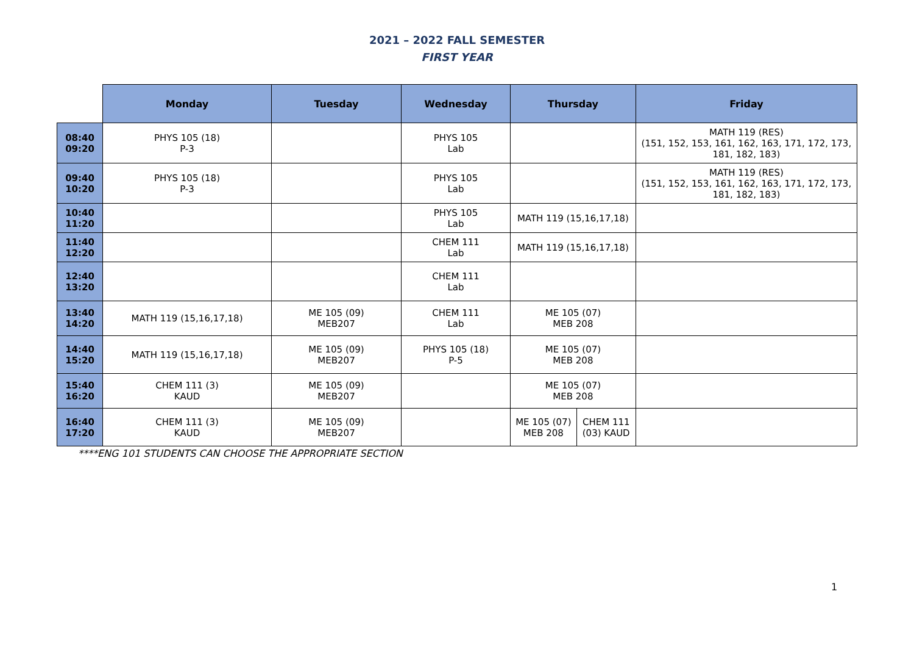2021 – 2022 FALL SEMESTER
FIRST YEAR
| | Monday | Tuesday | Wednesday | Thursday | | Friday |
| --- | --- | --- | --- | --- | --- | --- |
| 08:40 09:20 | PHYS 105 (18) P-3 | | PHYS 105 Lab | | | MATH 119 (RES) (151, 152, 153, 161, 162, 163, 171, 172, 173, 181, 182, 183) |
| 09:40 10:20 | PHYS 105 (18) P-3 | | PHYS 105 Lab | | | MATH 119 (RES) (151, 152, 153, 161, 162, 163, 171, 172, 173, 181, 182, 183) |
| 10:40 11:20 | | | PHYS 105 Lab | MATH 119 (15,16,17,18) | | |
| 11:40 12:20 | | | CHEM 111 Lab | MATH 119 (15,16,17,18) | | |
| 12:40 13:20 | | | CHEM 111 Lab | | | |
| 13:40 14:20 | MATH 119 (15,16,17,18) | ME 105 (09) MEB207 | CHEM 111 Lab | ME 105 (07) MEB 208 | | |
| 14:40 15:20 | MATH 119 (15,16,17,18) | ME 105 (09) MEB207 | PHYS 105 (18) P-5 | ME 105 (07) MEB 208 | | |
| 15:40 16:20 | CHEM 111 (3) KAUD | ME 105 (09) MEB207 | | ME 105 (07) MEB 208 | | |
| 16:40 17:20 | CHEM 111 (3) KAUD | ME 105 (09) MEB207 | | ME 105 (07) MEB 208 | CHEM 111 (03) KAUD | |
****ENG 101 STUDENTS CAN CHOOSE THE APPROPRIATE SECTION
1